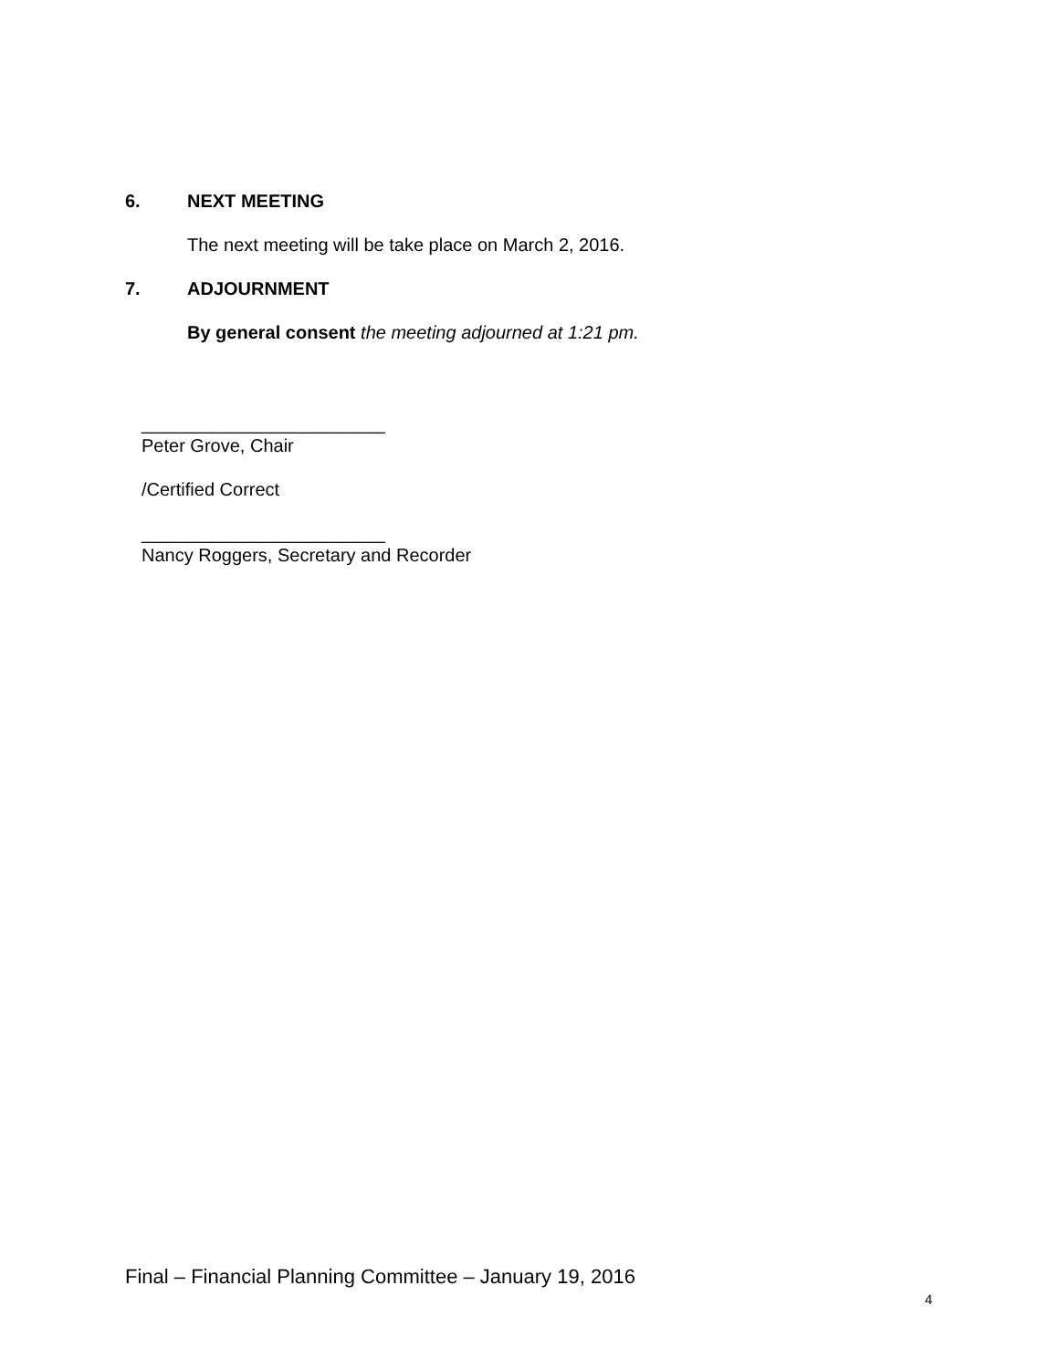6. NEXT MEETING
The next meeting will be take place on March 2, 2016.
7. ADJOURNMENT
By general consent the meeting adjourned at 1:21 pm.
________________________
Peter Grove, Chair
/Certified Correct
________________________
Nancy Roggers, Secretary and Recorder
Final – Financial Planning Committee – January 19, 2016
4